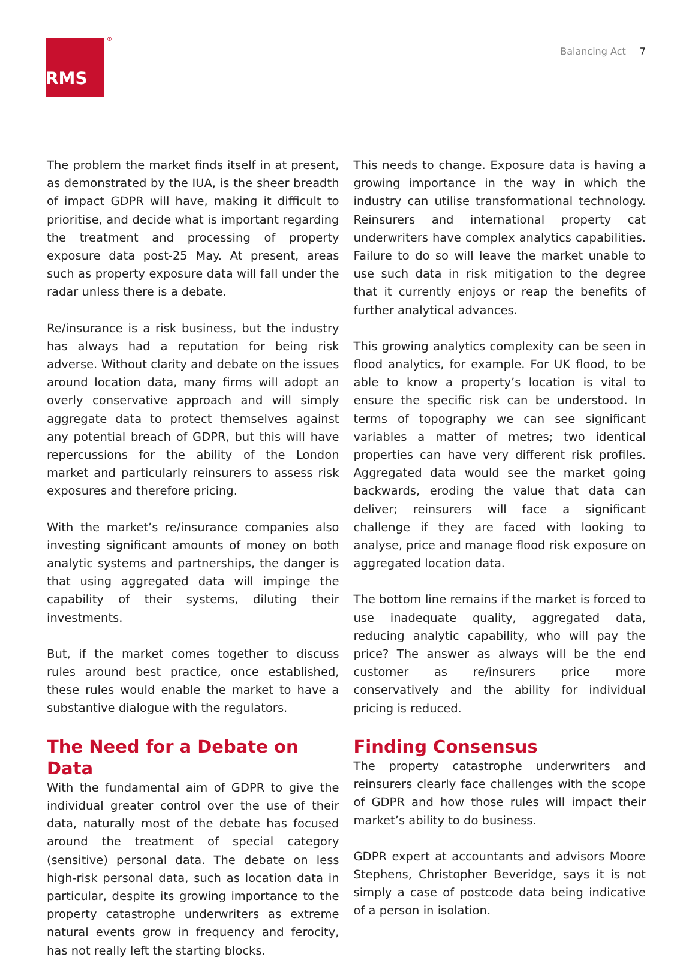RMS<sup>®</sup>
Balancing Act 7
The problem the market finds itself in at present, as demonstrated by the IUA, is the sheer breadth of impact GDPR will have, making it difficult to prioritise, and decide what is important regarding the treatment and processing of property exposure data post-25 May. At present, areas such as property exposure data will fall under the radar unless there is a debate.
Re/insurance is a risk business, but the industry has always had a reputation for being risk adverse. Without clarity and debate on the issues around location data, many firms will adopt an overly conservative approach and will simply aggregate data to protect themselves against any potential breach of GDPR, but this will have repercussions for the ability of the London market and particularly reinsurers to assess risk exposures and therefore pricing.
With the market’s re/insurance companies also investing significant amounts of money on both analytic systems and partnerships, the danger is that using aggregated data will impinge the capability of their systems, diluting their investments.
But, if the market comes together to discuss rules around best practice, once established, these rules would enable the market to have a substantive dialogue with the regulators.
The Need for a Debate on Data
With the fundamental aim of GDPR to give the individual greater control over the use of their data, naturally most of the debate has focused around the treatment of special category (sensitive) personal data. The debate on less high-risk personal data, such as location data in particular, despite its growing importance to the property catastrophe underwriters as extreme natural events grow in frequency and ferocity, has not really left the starting blocks.
This needs to change. Exposure data is having a growing importance in the way in which the industry can utilise transformational technology. Reinsurers and international property cat underwriters have complex analytics capabilities. Failure to do so will leave the market unable to use such data in risk mitigation to the degree that it currently enjoys or reap the benefits of further analytical advances.
This growing analytics complexity can be seen in flood analytics, for example. For UK flood, to be able to know a property’s location is vital to ensure the specific risk can be understood. In terms of topography we can see significant variables a matter of metres; two identical properties can have very different risk profiles. Aggregated data would see the market going backwards, eroding the value that data can deliver; reinsurers will face a significant challenge if they are faced with looking to analyse, price and manage flood risk exposure on aggregated location data.
The bottom line remains if the market is forced to use inadequate quality, aggregated data, reducing analytic capability, who will pay the price? The answer as always will be the end customer as re/insurers price more conservatively and the ability for individual pricing is reduced.
Finding Consensus
The property catastrophe underwriters and reinsurers clearly face challenges with the scope of GDPR and how those rules will impact their market’s ability to do business.
GDPR expert at accountants and advisors Moore Stephens, Christopher Beveridge, says it is not simply a case of postcode data being indicative of a person in isolation.